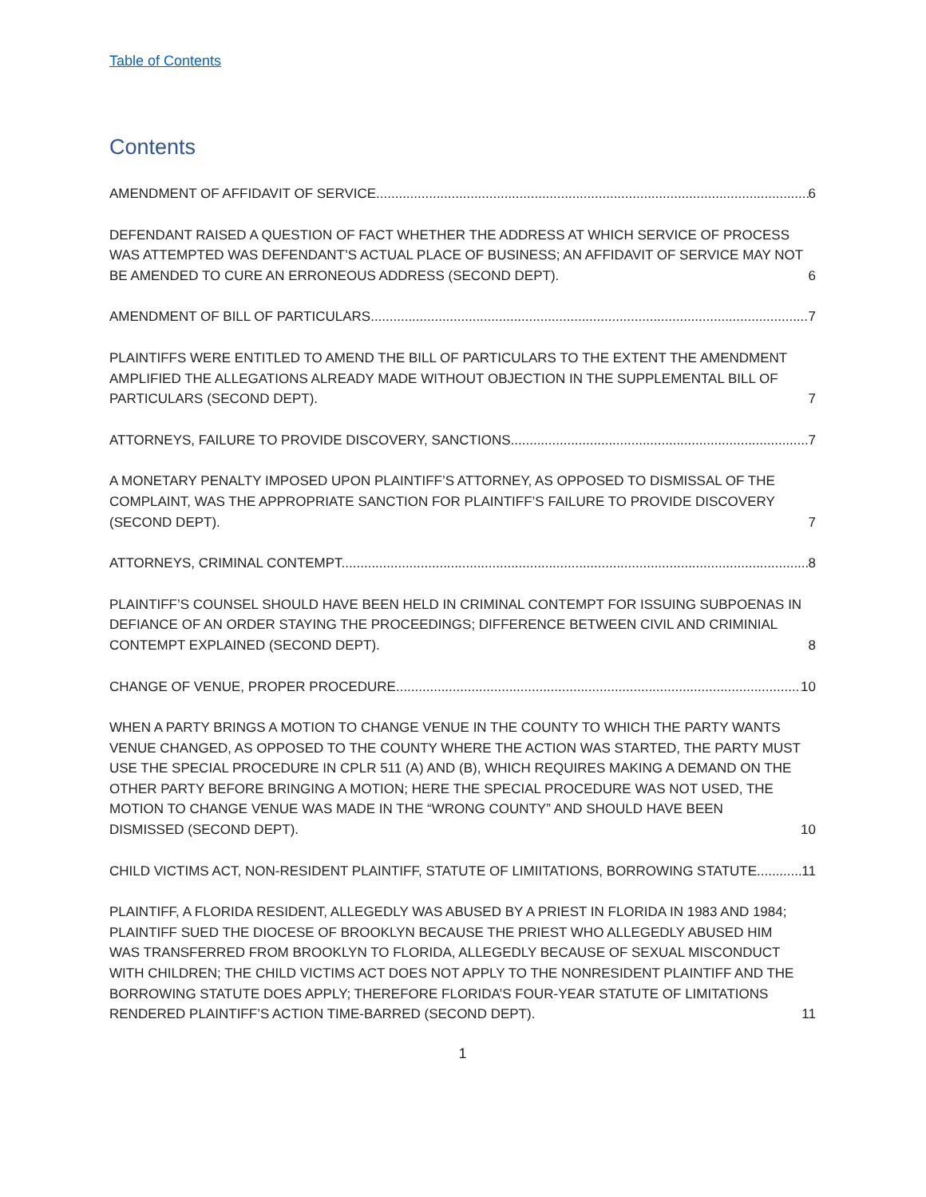Table of Contents
Contents
AMENDMENT OF AFFIDAVIT OF SERVICE. 6
DEFENDANT RAISED A QUESTION OF FACT WHETHER THE ADDRESS AT WHICH SERVICE OF PROCESS WAS ATTEMPTED WAS DEFENDANT’S ACTUAL PLACE OF BUSINESS; AN AFFIDAVIT OF SERVICE MAY NOT BE AMENDED TO CURE AN ERRONEOUS ADDRESS (SECOND DEPT). 6
AMENDMENT OF BILL OF PARTICULARS. 7
PLAINTIFFS WERE ENTITLED TO AMEND THE BILL OF PARTICULARS TO THE EXTENT THE AMENDMENT AMPLIFIED THE ALLEGATIONS ALREADY MADE WITHOUT OBJECTION IN THE SUPPLEMENTAL BILL OF PARTICULARS (SECOND DEPT). 7
ATTORNEYS, FAILURE TO PROVIDE DISCOVERY, SANCTIONS. 7
A MONETARY PENALTY IMPOSED UPON PLAINTIFF’S ATTORNEY, AS OPPOSED TO DISMISSAL OF THE COMPLAINT, WAS THE APPROPRIATE SANCTION FOR PLAINTIFF’S FAILURE TO PROVIDE DISCOVERY (SECOND DEPT). 7
ATTORNEYS, CRIMINAL CONTEMPT. 8
PLAINTIFF’S COUNSEL SHOULD HAVE BEEN HELD IN CRIMINAL CONTEMPT FOR ISSUING SUBPOENAS IN DEFIANCE OF AN ORDER STAYING THE PROCEEDINGS; DIFFERENCE BETWEEN CIVIL AND CRIMINIAL CONTEMPT EXPLAINED (SECOND DEPT). 8
CHANGE OF VENUE, PROPER PROCEDURE. 10
WHEN A PARTY BRINGS A MOTION TO CHANGE VENUE IN THE COUNTY TO WHICH THE PARTY WANTS VENUE CHANGED, AS OPPOSED TO THE COUNTY WHERE THE ACTION WAS STARTED, THE PARTY MUST USE THE SPECIAL PROCEDURE IN CPLR 511 (A) AND (B), WHICH REQUIRES MAKING A DEMAND ON THE OTHER PARTY BEFORE BRINGING A MOTION; HERE THE SPECIAL PROCEDURE WAS NOT USED, THE MOTION TO CHANGE VENUE WAS MADE IN THE “WRONG COUNTY” AND SHOULD HAVE BEEN DISMISSED (SECOND DEPT). 10
CHILD VICTIMS ACT, NON-RESIDENT PLAINTIFF, STATUTE OF LIMIITATIONS, BORROWING STATUTE. 11
PLAINTIFF, A FLORIDA RESIDENT, ALLEGEDLY WAS ABUSED BY A PRIEST IN FLORIDA IN 1983 AND 1984; PLAINTIFF SUED THE DIOCESE OF BROOKLYN BECAUSE THE PRIEST WHO ALLEGEDLY ABUSED HIM WAS TRANSFERRED FROM BROOKLYN TO FLORIDA, ALLEGEDLY BECAUSE OF SEXUAL MISCONDUCT WITH CHILDREN; THE CHILD VICTIMS ACT DOES NOT APPLY TO THE NONRESIDENT PLAINTIFF AND THE BORROWING STATUTE DOES APPLY; THEREFORE FLORIDA’S FOUR-YEAR STATUTE OF LIMITATIONS RENDERED PLAINTIFF’S ACTION TIME-BARRED (SECOND DEPT). 11
1